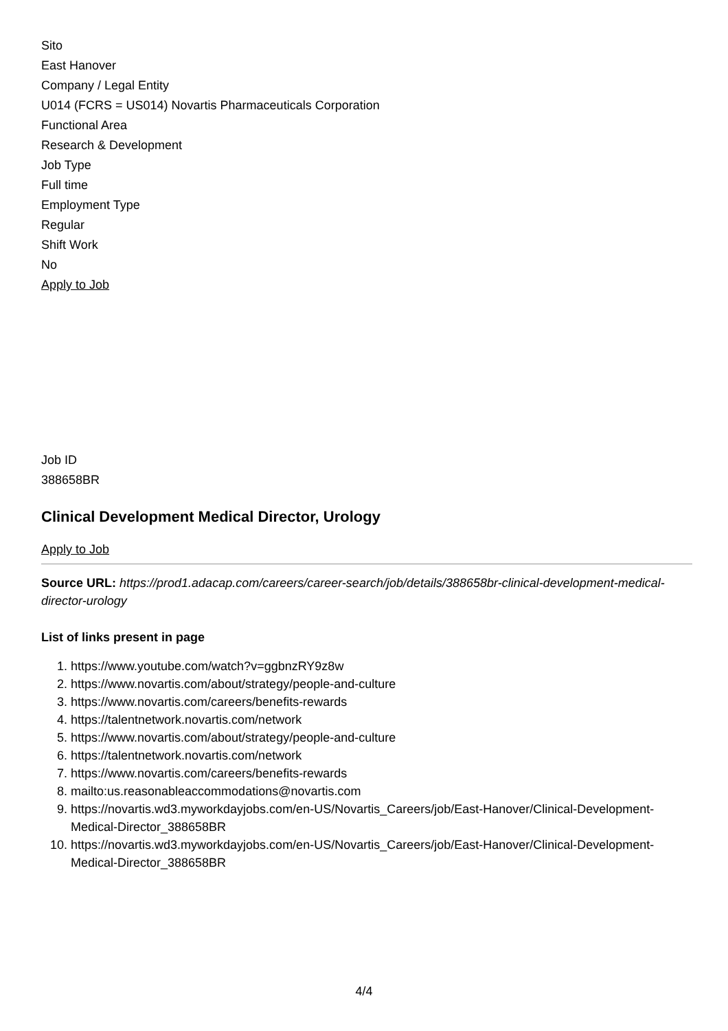Sito
East Hanover
Company / Legal Entity
U014 (FCRS = US014) Novartis Pharmaceuticals Corporation
Functional Area
Research & Development
Job Type
Full time
Employment Type
Regular
Shift Work
No
Apply to Job
Job ID
388658BR
Clinical Development Medical Director, Urology
Apply to Job
Source URL: https://prod1.adacap.com/careers/career-search/job/details/388658br-clinical-development-medical-director-urology
List of links present in page
1. https://www.youtube.com/watch?v=ggbnzRY9z8w
2. https://www.novartis.com/about/strategy/people-and-culture
3. https://www.novartis.com/careers/benefits-rewards
4. https://talentnetwork.novartis.com/network
5. https://www.novartis.com/about/strategy/people-and-culture
6. https://talentnetwork.novartis.com/network
7. https://www.novartis.com/careers/benefits-rewards
8. mailto:us.reasonableaccommodations@novartis.com
9. https://novartis.wd3.myworkdayjobs.com/en-US/Novartis_Careers/job/East-Hanover/Clinical-Development-Medical-Director_388658BR
10. https://novartis.wd3.myworkdayjobs.com/en-US/Novartis_Careers/job/East-Hanover/Clinical-Development-Medical-Director_388658BR
4/4